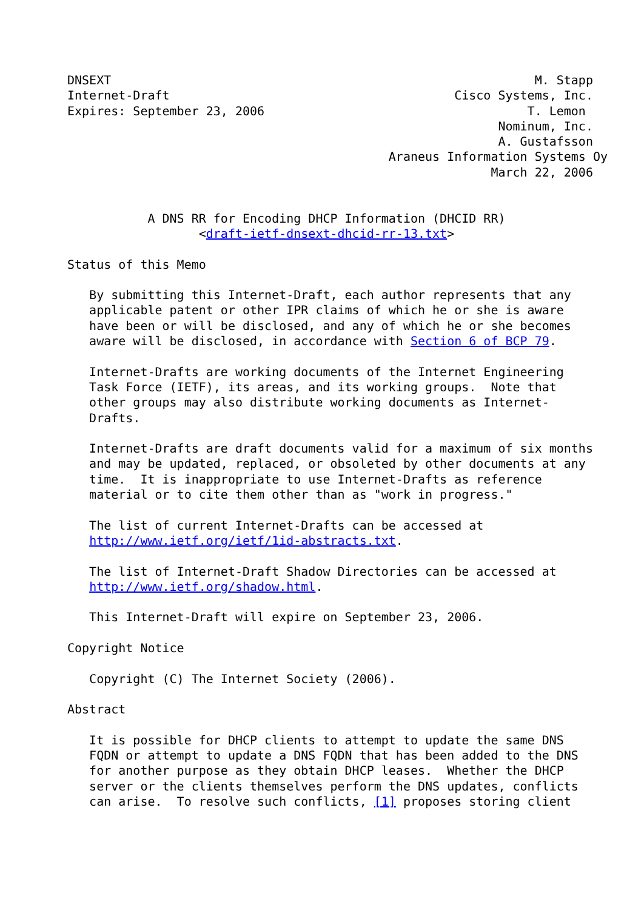DNSEXT                                                          M. Stapp
Internet-Draft                                       Cisco Systems, Inc.
Expires: September 23, 2006                                    T. Lemon
                                                           Nominum, Inc.
                                                           A. Gustafsson
                                            Araneus Information Systems Oy
                                                          March 22, 2006


           A DNS RR for Encoding DHCP Information (DHCID RR)
                  <draft-ietf-dnsext-dhcid-rr-13.txt>

Status of this Memo

   By submitting this Internet-Draft, each author represents that any
   applicable patent or other IPR claims of which he or she is aware
   have been or will be disclosed, and any of which he or she becomes
   aware will be disclosed, in accordance with Section 6 of BCP 79.

   Internet-Drafts are working documents of the Internet Engineering
   Task Force (IETF), its areas, and its working groups.  Note that
   other groups may also distribute working documents as Internet-
   Drafts.

   Internet-Drafts are draft documents valid for a maximum of six months
   and may be updated, replaced, or obsoleted by other documents at any
   time.  It is inappropriate to use Internet-Drafts as reference
   material or to cite them other than as "work in progress."

   The list of current Internet-Drafts can be accessed at
   http://www.ietf.org/ietf/1id-abstracts.txt.

   The list of Internet-Draft Shadow Directories can be accessed at
   http://www.ietf.org/shadow.html.

   This Internet-Draft will expire on September 23, 2006.

Copyright Notice

   Copyright (C) The Internet Society (2006).

Abstract

   It is possible for DHCP clients to attempt to update the same DNS
   FQDN or attempt to update a DNS FQDN that has been added to the DNS
   for another purpose as they obtain DHCP leases.  Whether the DHCP
   server or the clients themselves perform the DNS updates, conflicts
   can arise.  To resolve such conflicts, [1] proposes storing client